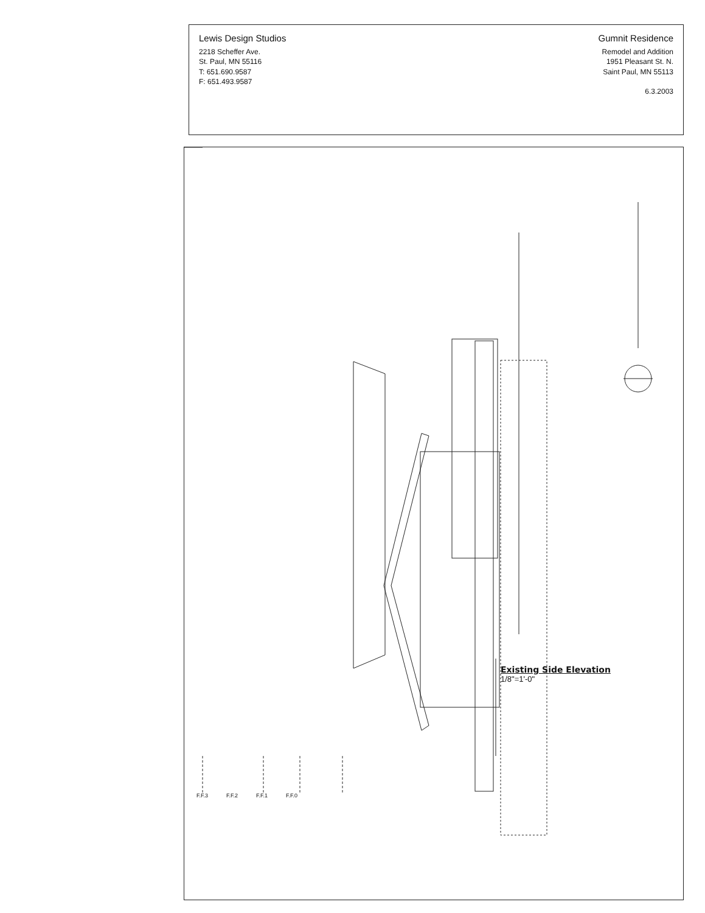Lewis Design Studios
2218 Scheffer Ave.
St. Paul, MN 55116
T: 651.690.9587
F: 651.493.9587
Gumnit Residence
Remodel and Addition
1951 Pleasant St. N.
Saint Paul, MN 55113
6.3.2003
F.F.3 F.F.2 F.F.1 F.F.0
Existing Side Elevation
1/8"=1'-0"